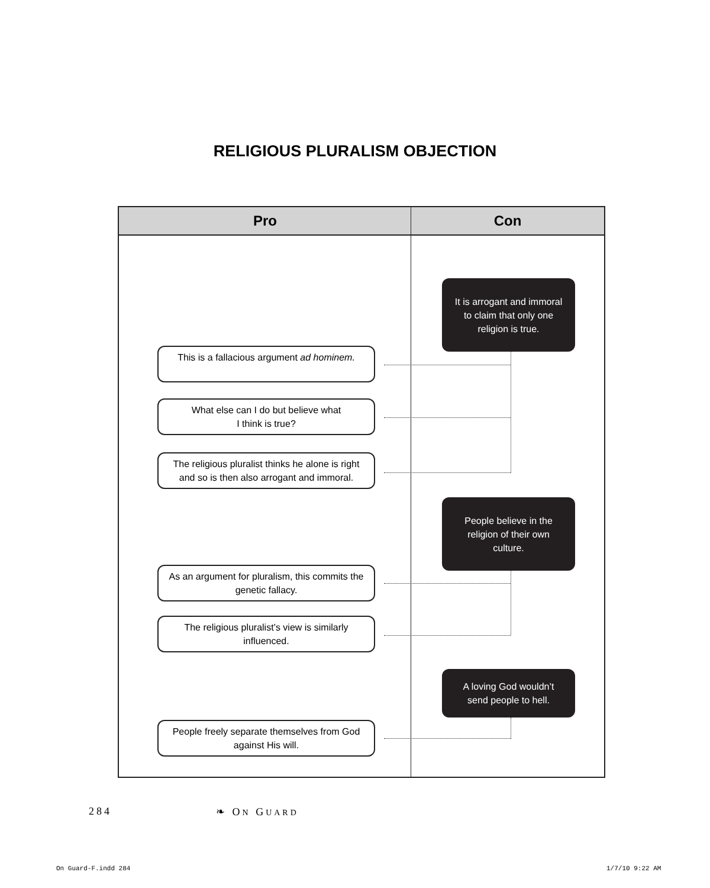RELIGIOUS PLURALISM OBJECTION
Pro Con
It is arrogant and immoral
to claim that only one
religion is true.
This is a fallacious argument ad hominem.
What else can I do but believe what
I think is true?
The religious pluralist thinks he alone is right
and so is then also arrogant and immoral.
People believe in the
religion of their own
culture.
As an argument for pluralism, this commits the
genetic fallacy.
The religious pluralist’s view is similarly
influenced.
A loving God wouldn’t
send people to hell.
People freely separate themselves from God
against His will.
284 ❧ ON GUARD
On Guard-F.indd 284 1/7/10 9:22 AM